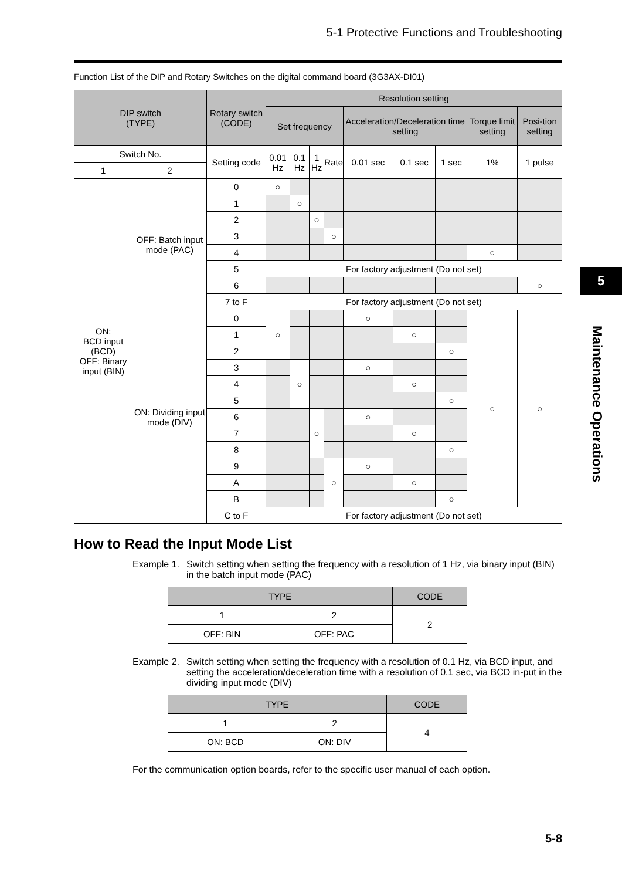5-1 Protective Functions and Troubleshooting
Function List of the DIP and Rotary Switches on the digital command board (3G3AX-DI01)
| DIP switch (TYPE) | | Rotary switch (CODE) | Resolution setting | | | | | | | | |
| --- | --- | --- | --- | --- | --- | --- | --- | --- | --- | --- | --- |
| | | | Set frequency | | | | Acceleration/Deceleration time setting | | | Torque limit setting | Posi-tion setting |
| Switch No. | | Setting code | 0.01 Hz | 0.1 Hz | 1 Hz | Rate | 0.01 sec | 0.1 sec | 1 sec | 1% | 1 pulse |
| 1 | 2 | | | | | | | | | | |
| ON: BCD input (BCD) OFF: Binary input (BIN) | OFF: Batch input mode (PAC) | 0 | ○ | | | | | | | | |
| | | 1 | | ○ | | | | | | | |
| | | 2 | | | ○ | | | | | | |
| | | 3 | | | | ○ | | | | | |
| | | 4 | | | | | | | | ○ | |
| | | 5 | For factory adjustment (Do not set) | | | | | | | | |
| | | 6 | | | | | | | | | ○ |
| | | 7 to F | For factory adjustment (Do not set) | | | | | | | | |
| | ON: Dividing input mode (DIV) | 0 | ○ | | | | ○ | | | ○ | ○ |
| | | 1 | | | | | | ○ | | | |
| | | 2 | | | | | | | ○ | | |
| | | 3 | | ○ | | | ○ | | | | |
| | | 4 | | | | | | ○ | | | |
| | | 5 | | | | | | | ○ | | |
| | | 6 | | | ○ | | ○ | | | | |
| | | 7 | | | | | | ○ | | | |
| | | 8 | | | | | | | ○ | | |
| | | 9 | | | | ○ | ○ | | | | |
| | | A | | | | | | ○ | | | |
| | | B | | | | | | | ○ | | |
| | | C to F | For factory adjustment (Do not set) | | | | | | | | |
How to Read the Input Mode List
Example 1.
Switch setting when setting the frequency with a resolution of 1 Hz, via binary input (BIN) in the batch input mode (PAC)
| TYPE | | CODE |
| --- | --- | --- |
| 1 | 2 | 2 |
| OFF: BIN | OFF: PAC | |
Example 2.
Switch setting when setting the frequency with a resolution of 0.1 Hz, via BCD input, and setting the acceleration/deceleration time with a resolution of 0.1 sec, via BCD in-put in the dividing input mode (DIV)
| TYPE | | CODE |
| --- | --- | --- |
| 1 | 2 | 4 |
| ON: BCD | ON: DIV | |
For the communication option boards, refer to the specific user manual of each option.
5
Maintenance Operations
5-8